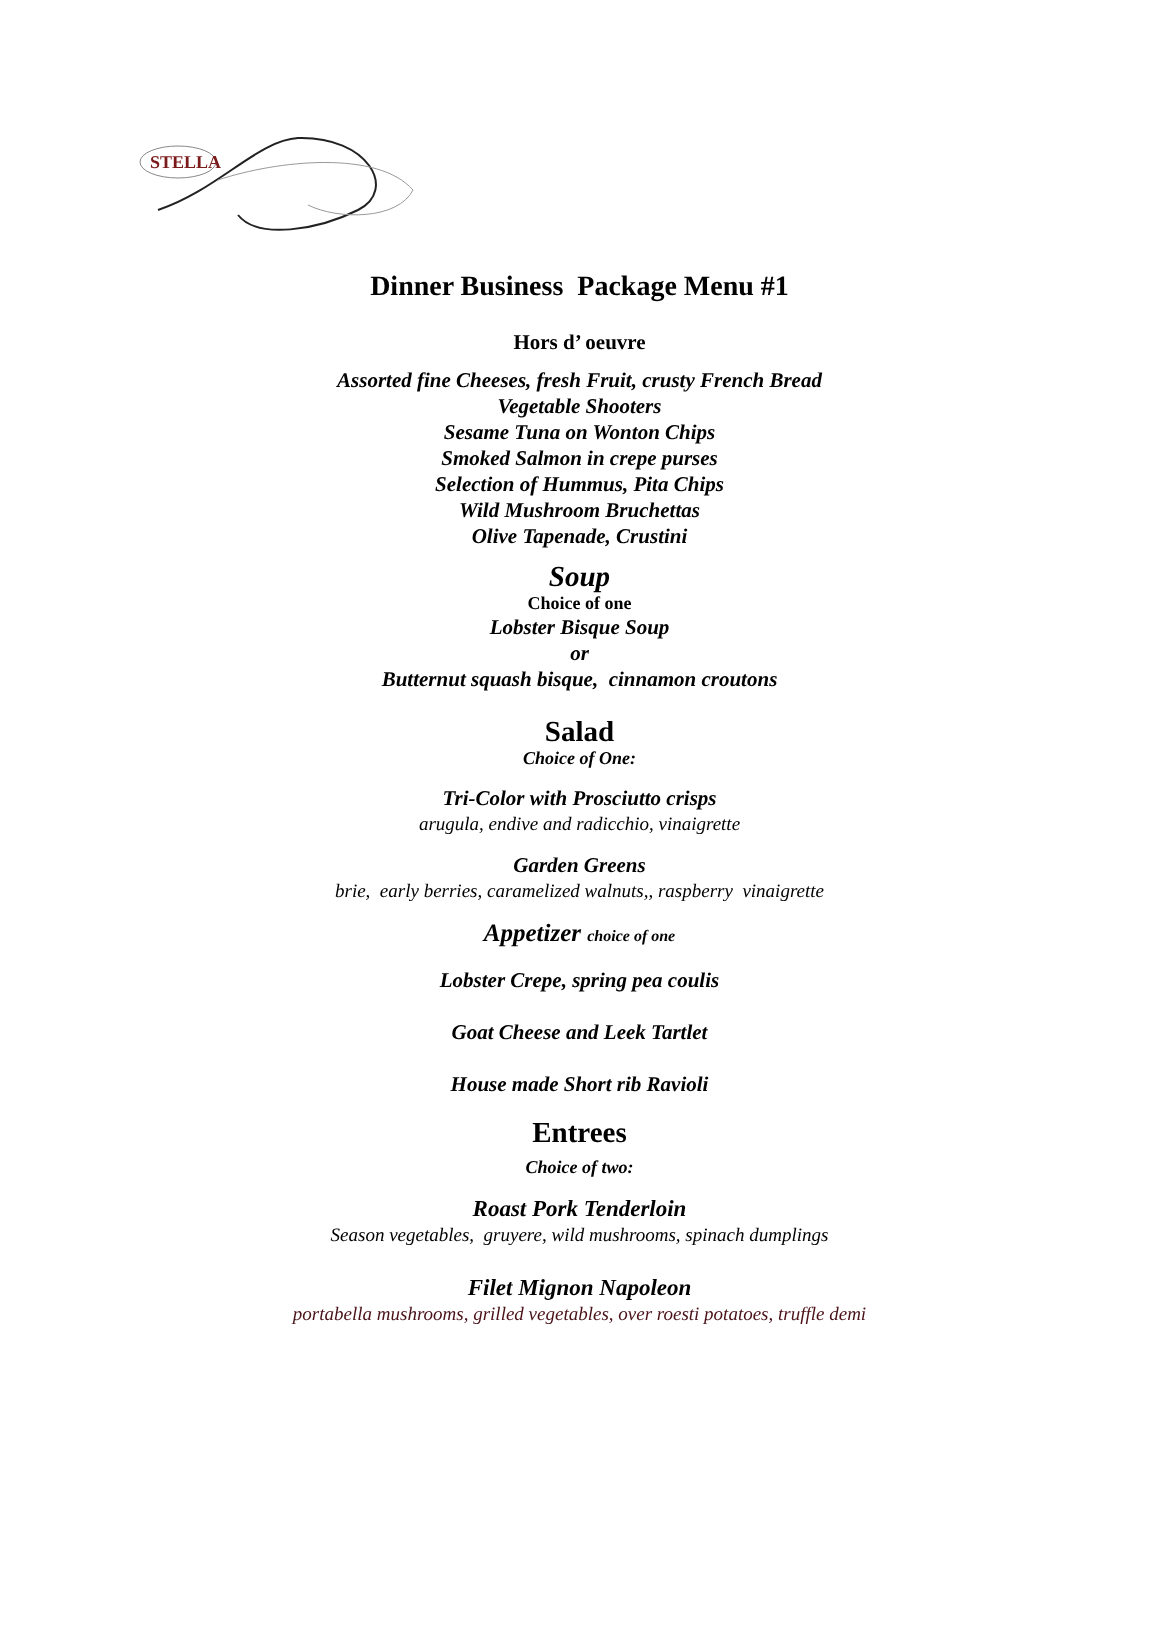STELLA
Dinner Business Package Menu #1
Hors d’ oeuvre
Assorted fine Cheeses, fresh Fruit, crusty French Bread
Vegetable Shooters
Sesame Tuna on Wonton Chips
Smoked Salmon in crepe purses
Selection of Hummus, Pita Chips
Wild Mushroom Bruchettas
Olive Tapenade, Crustini
Soup
Choice of one
Lobster Bisque Soup
or
Butternut squash bisque, cinnamon croutons
Salad
Choice of One:
Tri-Color with Prosciutto crisps
arugula, endive and radicchio, vinaigrette
Garden Greens
brie, early berries, caramelized walnuts,, raspberry vinaigrette
Appetizer choice of one
Lobster Crepe, spring pea coulis
Goat Cheese and Leek Tartlet
House made Short rib Ravioli
Entrees
Choice of two:
Roast Pork Tenderloin
Season vegetables, gruyere, wild mushrooms, spinach dumplings
Filet Mignon Napoleon
portabella mushrooms, grilled vegetables, over roesti potatoes, truffle demi